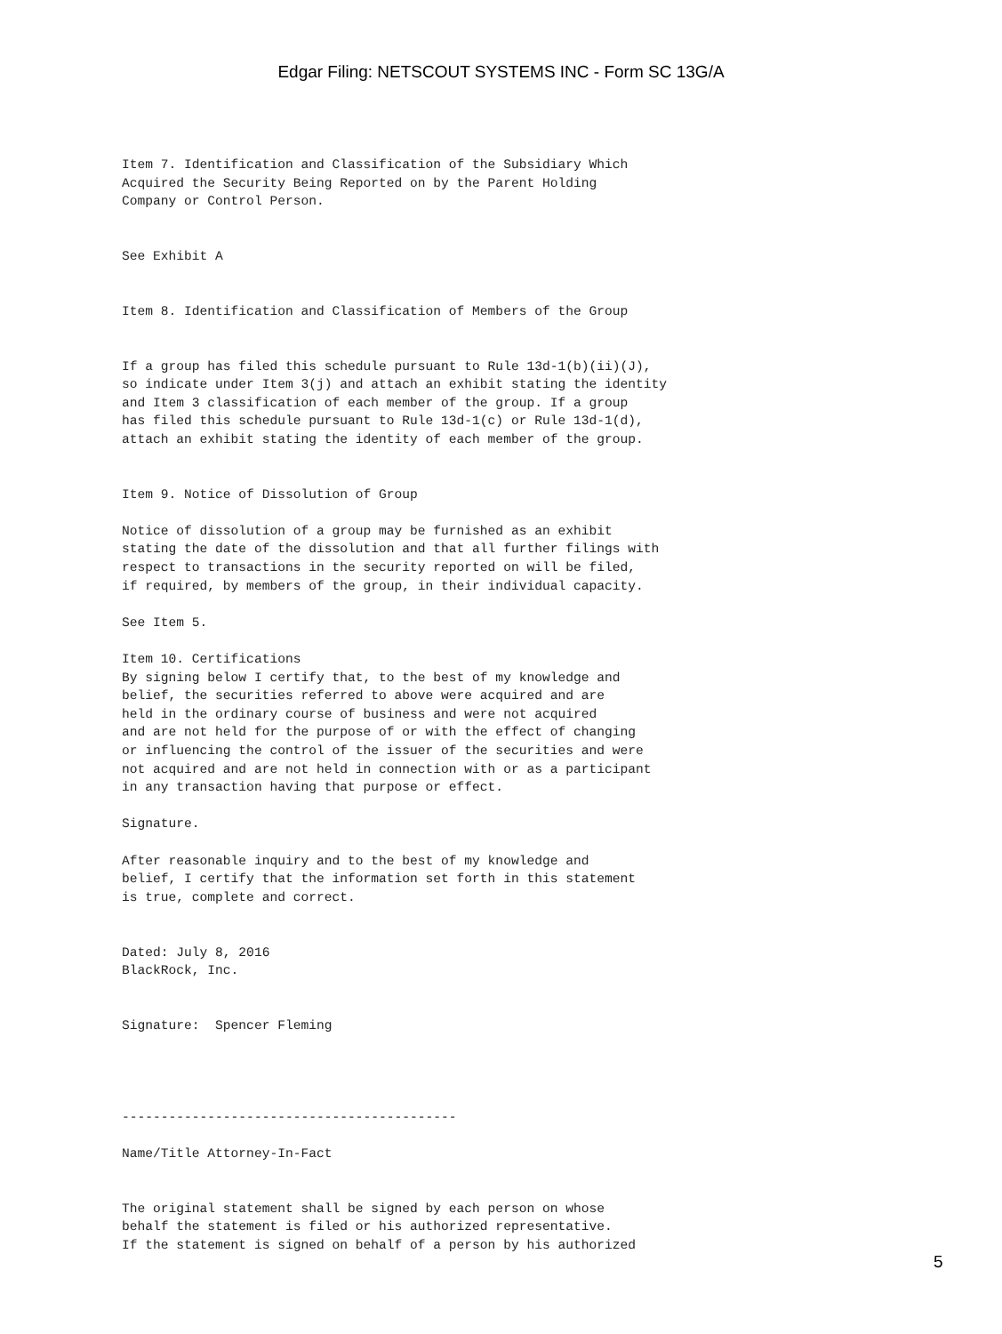Edgar Filing: NETSCOUT SYSTEMS INC - Form SC 13G/A
Item 7. Identification and Classification of the Subsidiary Which
Acquired the Security Being Reported on by the Parent Holding
Company or Control Person.


See Exhibit A


Item 8. Identification and Classification of Members of the Group


If a group has filed this schedule pursuant to Rule 13d-1(b)(ii)(J),
so indicate under Item 3(j) and attach an exhibit stating the identity
and Item 3 classification of each member of the group. If a group
has filed this schedule pursuant to Rule 13d-1(c) or Rule 13d-1(d),
attach an exhibit stating the identity of each member of the group.


Item 9. Notice of Dissolution of Group

Notice of dissolution of a group may be furnished as an exhibit
stating the date of the dissolution and that all further filings with
respect to transactions in the security reported on will be filed,
if required, by members of the group, in their individual capacity.

See Item 5.

Item 10. Certifications
By signing below I certify that, to the best of my knowledge and
belief, the securities referred to above were acquired and are
held in the ordinary course of business and were not acquired
and are not held for the purpose of or with the effect of changing
or influencing the control of the issuer of the securities and were
not acquired and are not held in connection with or as a participant
in any transaction having that purpose or effect.

Signature.

After reasonable inquiry and to the best of my knowledge and
belief, I certify that the information set forth in this statement
is true, complete and correct.


Dated: July 8, 2016
BlackRock, Inc.


Signature:  Spencer Fleming




-------------------------------------------

Name/Title Attorney-In-Fact


The original statement shall be signed by each person on whose
behalf the statement is filed or his authorized representative.
If the statement is signed on behalf of a person by his authorized
5